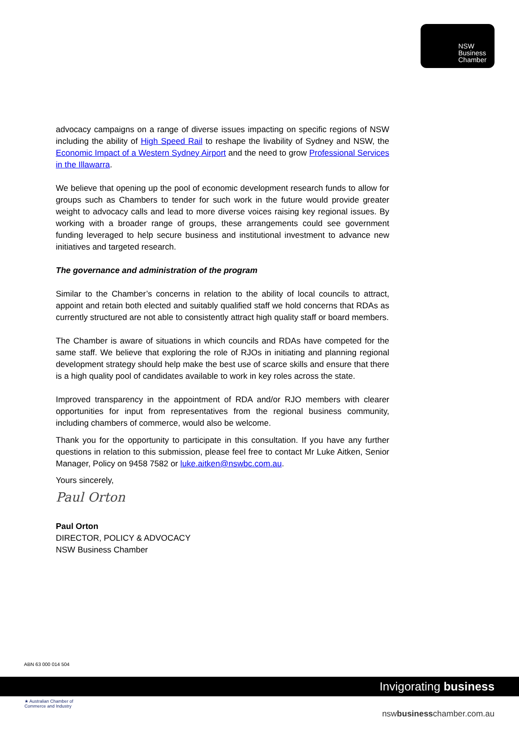NSW
Business
Chamber
advocacy campaigns on a range of diverse issues impacting on specific regions of NSW including the ability of High Speed Rail to reshape the livability of Sydney and NSW, the Economic Impact of a Western Sydney Airport and the need to grow Professional Services in the Illawarra.
We believe that opening up the pool of economic development research funds to allow for groups such as Chambers to tender for such work in the future would provide greater weight to advocacy calls and lead to more diverse voices raising key regional issues. By working with a broader range of groups, these arrangements could see government funding leveraged to help secure business and institutional investment to advance new initiatives and targeted research.
The governance and administration of the program
Similar to the Chamber’s concerns in relation to the ability of local councils to attract, appoint and retain both elected and suitably qualified staff we hold concerns that RDAs as currently structured are not able to consistently attract high quality staff or board members.
The Chamber is aware of situations in which councils and RDAs have competed for the same staff. We believe that exploring the role of RJOs in initiating and planning regional development strategy should help make the best use of scarce skills and ensure that there is a high quality pool of candidates available to work in key roles across the state.
Improved transparency in the appointment of RDA and/or RJO members with clearer opportunities for input from representatives from the regional business community, including chambers of commerce, would also be welcome.
Thank you for the opportunity to participate in this consultation. If you have any further questions in relation to this submission, please feel free to contact Mr Luke Aitken, Senior Manager, Policy on 9458 7582 or luke.aitken@nswbc.com.au.
Yours sincerely,
Paul Orton
Paul Orton
DIRECTOR, POLICY & ADVOCACY
NSW Business Chamber
ABN 63 000 014 504
Invigorating business
★ Australian Chamber of Commerce and Industry
nswbusinesschamber.com.au